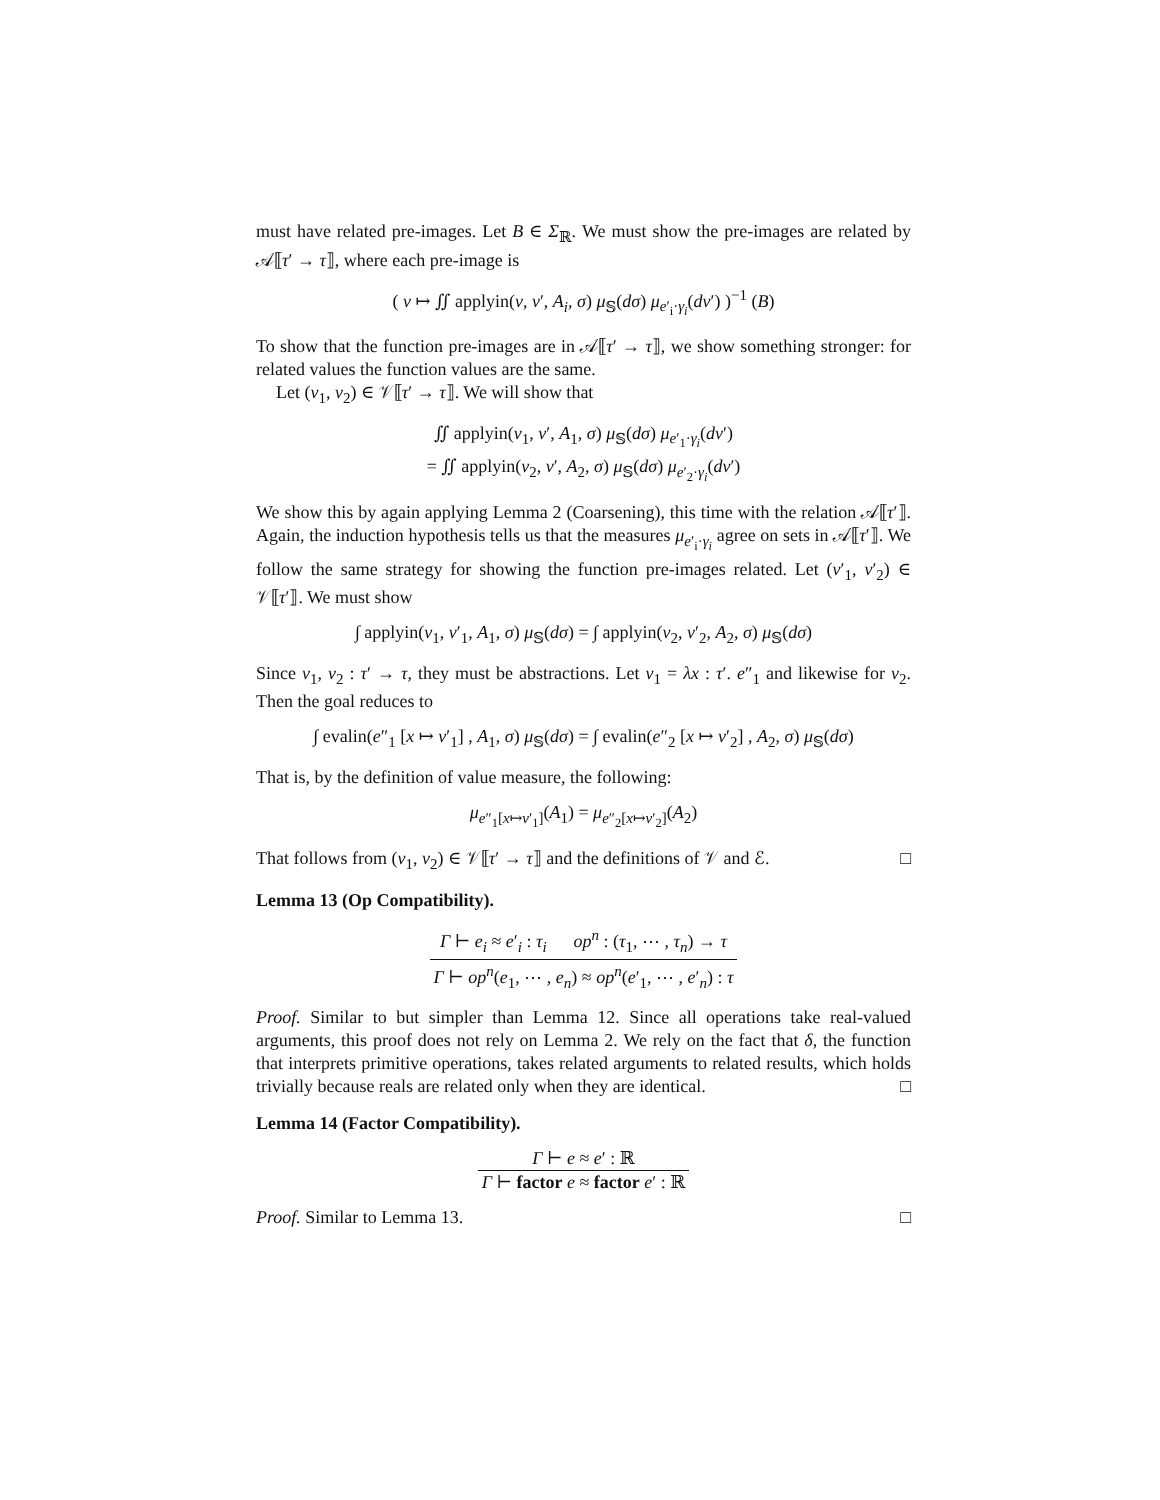must have related pre-images. Let B ∈ Σ<sub>ℝ</sub>. We must show the pre-images are related by 𝒜⟦τ′ → τ⟧, where each pre-image is
( v ↦ ∬ applyin(v, v′, A<sub>i</sub>, σ) μ<sub>𝕊</sub>(dσ) μ<sub>e′<sub>i</sub>·γ<sub>i</sub></sub>(dv′) )<sup>−1</sup> (B)
To show that the function pre-images are in 𝒜⟦τ′ → τ⟧, we show something stronger: for related values the function values are the same.
Let (v<sub>1</sub>, v<sub>2</sub>) ∈ 𝒱⟦τ′ → τ⟧. We will show that
∬ applyin(v<sub>1</sub>, v′, A<sub>1</sub>, σ) μ<sub>𝕊</sub>(dσ) μ<sub>e′<sub>1</sub>·γ<sub>i</sub></sub>(dv′)
= ∬ applyin(v<sub>2</sub>, v′, A<sub>2</sub>, σ) μ<sub>𝕊</sub>(dσ) μ<sub>e′<sub>2</sub>·γ<sub>i</sub></sub>(dv′)
We show this by again applying Lemma 2 (Coarsening), this time with the relation 𝒜⟦τ′⟧. Again, the induction hypothesis tells us that the measures μ<sub>e′<sub>i</sub>·γ<sub>i</sub></sub> agree on sets in 𝒜⟦τ′⟧. We follow the same strategy for showing the function pre-images related. Let (v′<sub>1</sub>, v′<sub>2</sub>) ∈ 𝒱⟦τ′⟧. We must show
∫ applyin(v<sub>1</sub>, v′<sub>1</sub>, A<sub>1</sub>, σ) μ<sub>𝕊</sub>(dσ) = ∫ applyin(v<sub>2</sub>, v′<sub>2</sub>, A<sub>2</sub>, σ) μ<sub>𝕊</sub>(dσ)
Since v<sub>1</sub>, v<sub>2</sub> : τ′ → τ, they must be abstractions. Let v<sub>1</sub> = λx : τ′. e″<sub>1</sub> and likewise for v<sub>2</sub>. Then the goal reduces to
∫ evalin(e″<sub>1</sub> [x ↦ v′<sub>1</sub>] , A<sub>1</sub>, σ) μ<sub>𝕊</sub>(dσ) = ∫ evalin(e″<sub>2</sub> [x ↦ v′<sub>2</sub>] , A<sub>2</sub>, σ) μ<sub>𝕊</sub>(dσ)
That is, by the definition of value measure, the following:
μ<sub>e″<sub>1</sub>[x↦v′<sub>1</sub>]</sub>(A<sub>1</sub>) = μ<sub>e″<sub>2</sub>[x↦v′<sub>2</sub>]</sub>(A<sub>2</sub>)
That follows from (v<sub>1</sub>, v<sub>2</sub>) ∈ 𝒱⟦τ′ → τ⟧ and the definitions of 𝒱 and ℰ. □
Lemma 13 (Op Compatibility).
Γ ⊢ e<sub>i</sub> ≈ e′<sub>i</sub> : τ<sub>i</sub> op<sup>n</sup> : (τ<sub>1</sub>, ⋯ , τ<sub>n</sub>) → τ Γ ⊢ op<sup>n</sup>(e<sub>1</sub>, ⋯ , e<sub>n</sub>) ≈ op<sup>n</sup>(e′<sub>1</sub>, ⋯ , e′<sub>n</sub>) : τ
Proof. Similar to but simpler than Lemma 12. Since all operations take real-valued arguments, this proof does not rely on Lemma 2. We rely on the fact that δ, the function that interprets primitive operations, takes related arguments to related results, which holds trivially because reals are related only when they are identical. □
Lemma 14 (Factor Compatibility).
Γ ⊢ e ≈ e′ : ℝ Γ ⊢ factor e ≈ factor e′ : ℝ
Proof. Similar to Lemma 13. □